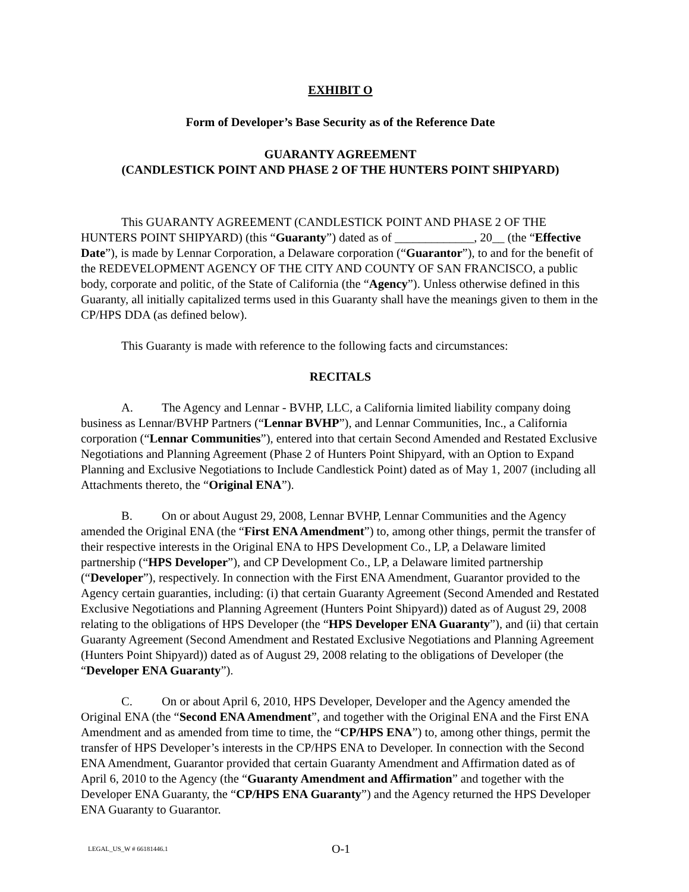EXHIBIT O
Form of Developer’s Base Security as of the Reference Date
GUARANTY AGREEMENT
(CANDLESTICK POINT AND PHASE 2 OF THE HUNTERS POINT SHIPYARD)
This GUARANTY AGREEMENT (CANDLESTICK POINT AND PHASE 2 OF THE HUNTERS POINT SHIPYARD) (this “Guaranty”) dated as of _____________, 20__ (the “Effective Date”), is made by Lennar Corporation, a Delaware corporation (“Guarantor”), to and for the benefit of the REDEVELOPMENT AGENCY OF THE CITY AND COUNTY OF SAN FRANCISCO, a public body, corporate and politic, of the State of California (the “Agency”). Unless otherwise defined in this Guaranty, all initially capitalized terms used in this Guaranty shall have the meanings given to them in the CP/HPS DDA (as defined below).
This Guaranty is made with reference to the following facts and circumstances:
RECITALS
A. The Agency and Lennar - BVHP, LLC, a California limited liability company doing business as Lennar/BVHP Partners (“Lennar BVHP”), and Lennar Communities, Inc., a California corporation (“Lennar Communities”), entered into that certain Second Amended and Restated Exclusive Negotiations and Planning Agreement (Phase 2 of Hunters Point Shipyard, with an Option to Expand Planning and Exclusive Negotiations to Include Candlestick Point) dated as of May 1, 2007 (including all Attachments thereto, the “Original ENA”).
B. On or about August 29, 2008, Lennar BVHP, Lennar Communities and the Agency amended the Original ENA (the “First ENA Amendment”) to, among other things, permit the transfer of their respective interests in the Original ENA to HPS Development Co., LP, a Delaware limited partnership (“HPS Developer”), and CP Development Co., LP, a Delaware limited partnership (“Developer”), respectively. In connection with the First ENA Amendment, Guarantor provided to the Agency certain guaranties, including: (i) that certain Guaranty Agreement (Second Amended and Restated Exclusive Negotiations and Planning Agreement (Hunters Point Shipyard)) dated as of August 29, 2008 relating to the obligations of HPS Developer (the “HPS Developer ENA Guaranty”), and (ii) that certain Guaranty Agreement (Second Amendment and Restated Exclusive Negotiations and Planning Agreement (Hunters Point Shipyard)) dated as of August 29, 2008 relating to the obligations of Developer (the “Developer ENA Guaranty”).
C. On or about April 6, 2010, HPS Developer, Developer and the Agency amended the Original ENA (the “Second ENA Amendment”, and together with the Original ENA and the First ENA Amendment and as amended from time to time, the “CP/HPS ENA”) to, among other things, permit the transfer of HPS Developer’s interests in the CP/HPS ENA to Developer. In connection with the Second ENA Amendment, Guarantor provided that certain Guaranty Amendment and Affirmation dated as of April 6, 2010 to the Agency (the “Guaranty Amendment and Affirmation” and together with the Developer ENA Guaranty, the “CP/HPS ENA Guaranty”) and the Agency returned the HPS Developer ENA Guaranty to Guarantor.
LEGAL_US_W # 66181446.1 O-1